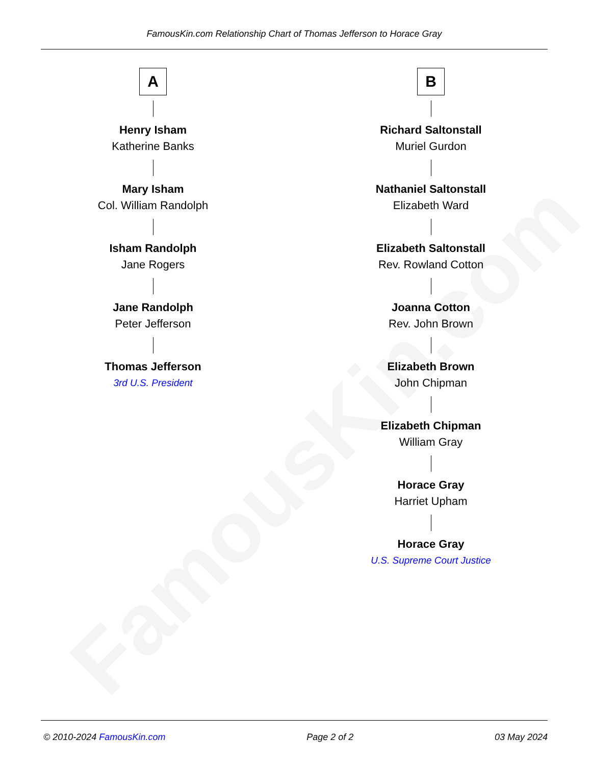FamousKin.com
FamousKin.com Relationship Chart of Thomas Jefferson to Horace Gray
A
Henry Isham
Katherine Banks
Mary Isham
Col. William Randolph
Isham Randolph
Jane Rogers
Jane Randolph
Peter Jefferson
Thomas Jefferson
3rd U.S. President
B
Richard Saltonstall
Muriel Gurdon
Nathaniel Saltonstall
Elizabeth Ward
Elizabeth Saltonstall
Rev. Rowland Cotton
Joanna Cotton
Rev. John Brown
Elizabeth Brown
John Chipman
Elizabeth Chipman
William Gray
Horace Gray
Harriet Upham
Horace Gray
U.S. Supreme Court Justice
© 2010-2024 FamousKin.com Page 2 of 2 03 May 2024